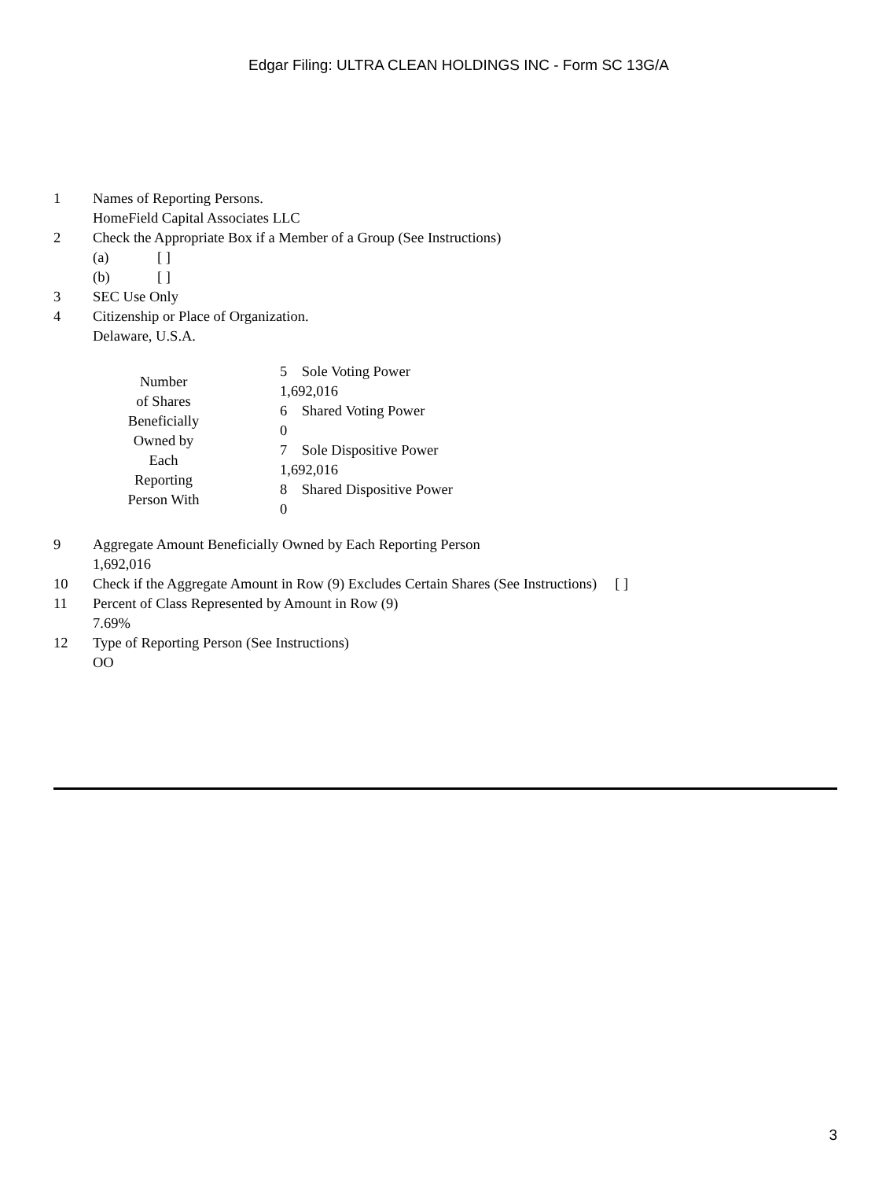Edgar Filing: ULTRA CLEAN HOLDINGS INC - Form SC 13G/A
1 Names of Reporting Persons.
HomeField Capital Associates LLC
2 Check the Appropriate Box if a Member of a Group (See Instructions)
(a) [ ]
(b) [ ]
3 SEC Use Only
4 Citizenship or Place of Organization.
Delaware, U.S.A.
| Number of Shares Beneficially Owned by Each Reporting Person With | 5 Sole Voting Power 1,692,016 6 Shared Voting Power 0 7 Sole Dispositive Power 1,692,016 8 Shared Dispositive Power 0 |
9 Aggregate Amount Beneficially Owned by Each Reporting Person
1,692,016
10 Check if the Aggregate Amount in Row (9) Excludes Certain Shares (See Instructions) [ ]
11 Percent of Class Represented by Amount in Row (9)
7.69%
12 Type of Reporting Person (See Instructions)
OO
3